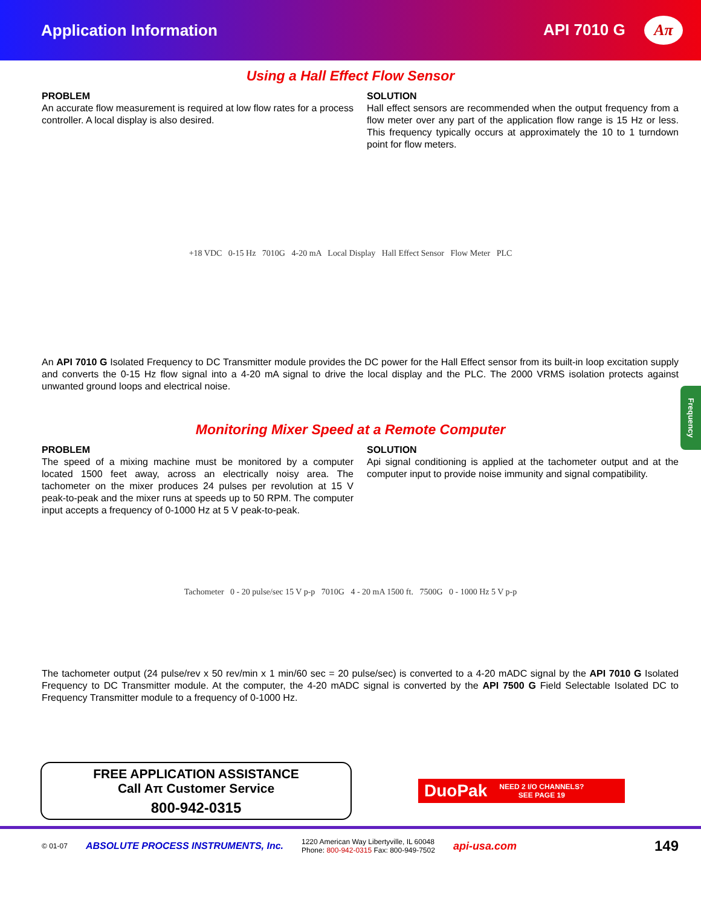Application Information API 7010 G Aπ
Using a Hall Effect Flow Sensor
PROBLEM
An accurate flow measurement is required at low flow rates for a process controller. A local display is also desired.
SOLUTION
Hall effect sensors are recommended when the output frequency from a flow meter over any part of the application flow range is 15 Hz or less. This frequency typically occurs at approximately the 10 to 1 turndown point for flow meters.
+18 VDC 0-15 Hz 7010G 4-20 mA Local Display Hall Effect Sensor Flow Meter PLC
An API 7010 G Isolated Frequency to DC Transmitter module provides the DC power for the Hall Effect sensor from its built-in loop excitation supply and converts the 0-15 Hz flow signal into a 4-20 mA signal to drive the local display and the PLC. The 2000 VRMS isolation protects against unwanted ground loops and electrical noise.
Frequency
Monitoring Mixer Speed at a Remote Computer
PROBLEM
The speed of a mixing machine must be monitored by a computer located 1500 feet away, across an electrically noisy area. The tachometer on the mixer produces 24 pulses per revolution at 15 V peak-to-peak and the mixer runs at speeds up to 50 RPM. The computer input accepts a frequency of 0-1000 Hz at 5 V peak-to-peak.
SOLUTION
Api signal conditioning is applied at the tachometer output and at the computer input to provide noise immunity and signal compatibility.
Tachometer 0 - 20 pulse/sec 15 V p-p 7010G 4 - 20 mA 1500 ft. 7500G 0 - 1000 Hz 5 V p-p
The tachometer output (24 pulse/rev x 50 rev/min x 1 min/60 sec = 20 pulse/sec) is converted to a 4-20 mADC signal by the API 7010 G Isolated Frequency to DC Transmitter module. At the computer, the 4-20 mADC signal is converted by the API 7500 G Field Selectable Isolated DC to Frequency Transmitter module to a frequency of 0-1000 Hz.
FREE APPLICATION ASSISTANCE
Call Aπ Customer Service
800-942-0315
DuoPak NEED 2 I/O CHANNELS?
SEE PAGE 19
© 01-07 ABSOLUTE PROCESS INSTRUMENTS, Inc. 1220 American Way Libertyville, IL 60048
Phone: 800-942-0315 Fax: 800-949-7502 api-usa.com 149